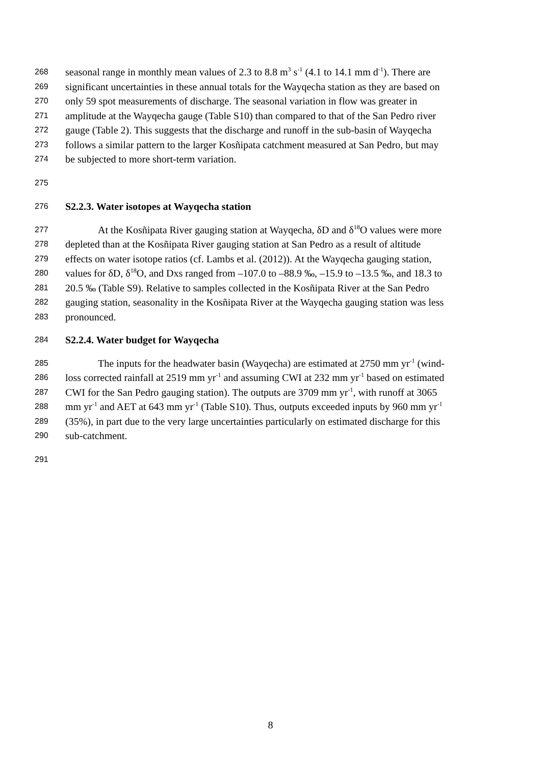268 seasonal range in monthly mean values of 2.3 to 8.8 m<sup>3</sup> s<sup>-1</sup> (4.1 to 14.1 mm d<sup>-1</sup>). There are
269 significant uncertainties in these annual totals for the Wayqecha station as they are based on
270 only 59 spot measurements of discharge. The seasonal variation in flow was greater in
271 amplitude at the Wayqecha gauge (Table S10) than compared to that of the San Pedro river
272 gauge (Table 2). This suggests that the discharge and runoff in the sub-basin of Wayqecha
273 follows a similar pattern to the larger Kosñipata catchment measured at San Pedro, but may
274 be subjected to more short-term variation.
275
276 S2.2.3. Water isotopes at Wayqecha station
277 At the Kosñipata River gauging station at Wayqecha, δD and δ<sup>18</sup>O values were more
278 depleted than at the Kosñipata River gauging station at San Pedro as a result of altitude
279 effects on water isotope ratios (cf. Lambs et al. (2012)). At the Wayqecha gauging station,
280 values for δD, δ<sup>18</sup>O, and Dxs ranged from –107.0 to –88.9 ‰, –15.9 to –13.5 ‰, and 18.3 to
281 20.5 ‰ (Table S9). Relative to samples collected in the Kosñipata River at the San Pedro
282 gauging station, seasonality in the Kosñipata River at the Wayqecha gauging station was less
283 pronounced.
284 S2.2.4. Water budget for Wayqecha
285 The inputs for the headwater basin (Wayqecha) are estimated at 2750 mm yr<sup>-1</sup> (wind-
286 loss corrected rainfall at 2519 mm yr<sup>-1</sup> and assuming CWI at 232 mm yr<sup>-1</sup> based on estimated
287 CWI for the San Pedro gauging station). The outputs are 3709 mm yr<sup>-1</sup>, with runoff at 3065
288 mm yr<sup>-1</sup> and AET at 643 mm yr<sup>-1</sup> (Table S10). Thus, outputs exceeded inputs by 960 mm yr<sup>-1</sup>
289 (35%), in part due to the very large uncertainties particularly on estimated discharge for this
290 sub-catchment.
291
8